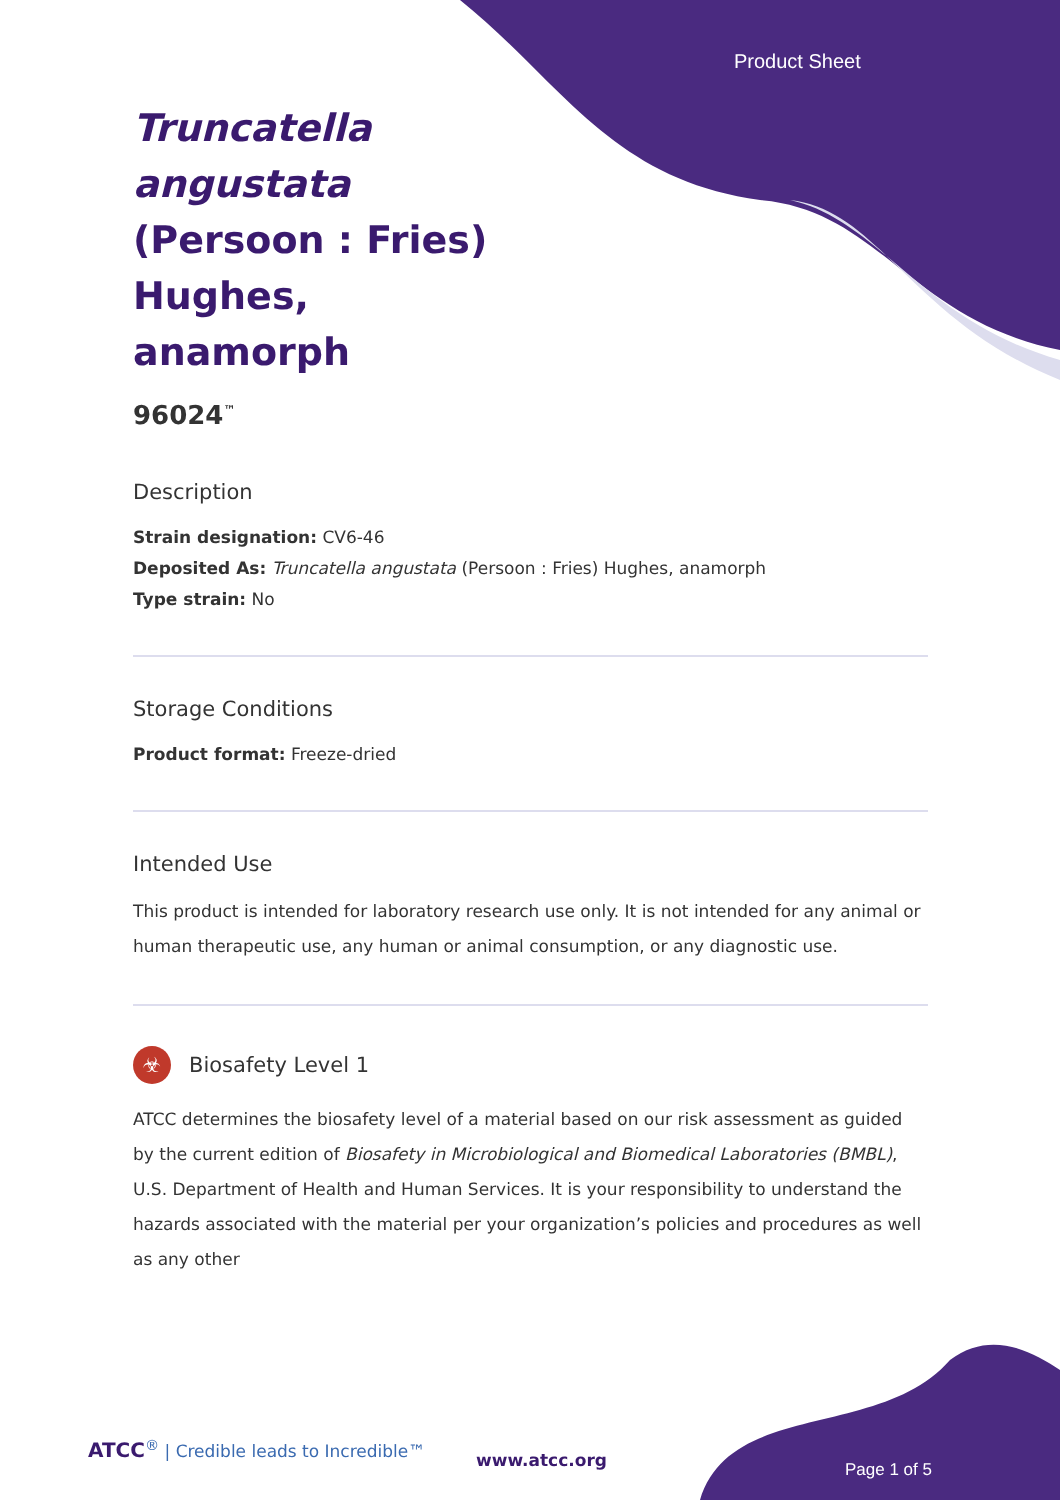Product Sheet
Truncatella angustata (Persoon : Fries) Hughes, anamorph
96024<sup>™</sup>
Description
Strain designation: CV6-46
Deposited As: Truncatella angustata (Persoon : Fries) Hughes, anamorph
Type strain: No
Storage Conditions
Product format: Freeze-dried
Intended Use
This product is intended for laboratory research use only. It is not intended for any animal or human therapeutic use, any human or animal consumption, or any diagnostic use.
☣ Biosafety Level 1
ATCC determines the biosafety level of a material based on our risk assessment as guided by the current edition of Biosafety in Microbiological and Biomedical Laboratories (BMBL), U.S. Department of Health and Human Services. It is your responsibility to understand the hazards associated with the material per your organization’s policies and procedures as well as any other
ATCC<sup>®</sup> | Credible leads to Incredible™
www.atcc.org Page 1 of 5